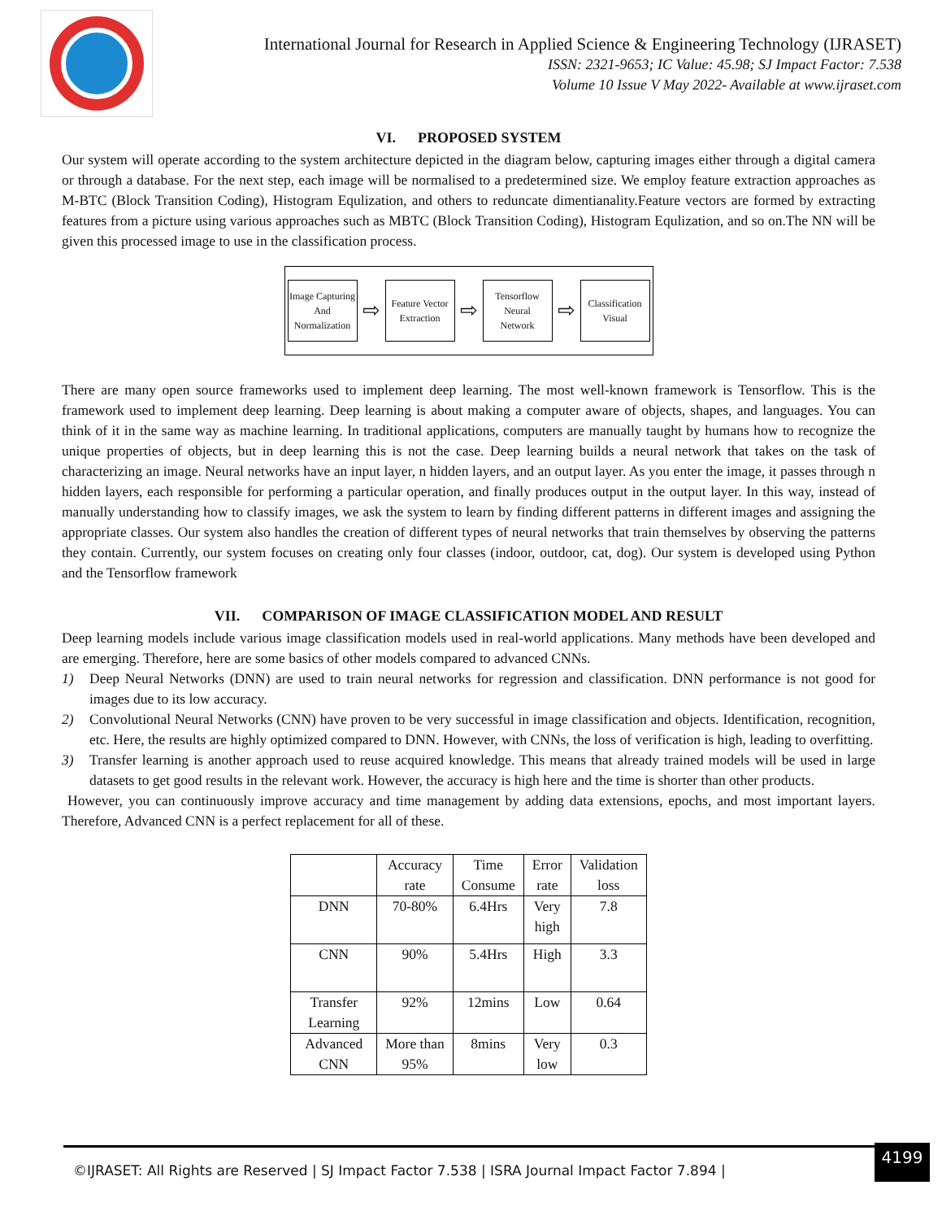International Journal for Research in Applied Science & Engineering Technology (IJRASET)
ISSN: 2321-9653; IC Value: 45.98; SJ Impact Factor: 7.538
Volume 10 Issue V May 2022- Available at www.ijraset.com
VI. PROPOSED SYSTEM
Our system will operate according to the system architecture depicted in the diagram below, capturing images either through a digital camera or through a database. For the next step, each image will be normalised to a predetermined size. We employ feature extraction approaches as M-BTC (Block Transition Coding), Histogram Equlization, and others to reduncate dimentianality.Feature vectors are formed by extracting features from a picture using various approaches such as MBTC (Block Transition Coding), Histogram Equlization, and so on.The NN will be given this processed image to use in the classification process.
Image Capturing
And
Normalization
⇨
Feature Vector
Extraction
⇨
Tensorflow
Neural
Network
⇨
Classification
Visual
There are many open source frameworks used to implement deep learning. The most well-known framework is Tensorflow. This is the framework used to implement deep learning. Deep learning is about making a computer aware of objects, shapes, and languages. You can think of it in the same way as machine learning. In traditional applications, computers are manually taught by humans how to recognize the unique properties of objects, but in deep learning this is not the case. Deep learning builds a neural network that takes on the task of characterizing an image. Neural networks have an input layer, n hidden layers, and an output layer. As you enter the image, it passes through n hidden layers, each responsible for performing a particular operation, and finally produces output in the output layer. In this way, instead of manually understanding how to classify images, we ask the system to learn by finding different patterns in different images and assigning the appropriate classes. Our system also handles the creation of different types of neural networks that train themselves by observing the patterns they contain. Currently, our system focuses on creating only four classes (indoor, outdoor, cat, dog). Our system is developed using Python and the Tensorflow framework
VII. COMPARISON OF IMAGE CLASSIFICATION MODEL AND RESULT
Deep learning models include various image classification models used in real-world applications. Many methods have been developed and are emerging. Therefore, here are some basics of other models compared to advanced CNNs.
1) Deep Neural Networks (DNN) are used to train neural networks for regression and classification. DNN performance is not good for images due to its low accuracy.
2) Convolutional Neural Networks (CNN) have proven to be very successful in image classification and objects. Identification, recognition, etc. Here, the results are highly optimized compared to DNN. However, with CNNs, the loss of verification is high, leading to overfitting.
3) Transfer learning is another approach used to reuse acquired knowledge. This means that already trained models will be used in large datasets to get good results in the relevant work. However, the accuracy is high here and the time is shorter than other products.
However, you can continuously improve accuracy and time management by adding data extensions, epochs, and most important layers. Therefore, Advanced CNN is a perfect replacement for all of these.
| | Accuracy rate | Time Consume | Error rate | Validation loss |
| DNN | 70-80% | 6.4Hrs | Very high | 7.8 |
| CNN | 90% | 5.4Hrs | High | 3.3 |
| Transfer Learning | 92% | 12mins | Low | 0.64 |
| Advanced CNN | More than 95% | 8mins | Very low | 0.3 |
©IJRASET: All Rights are Reserved | SJ Impact Factor 7.538 | ISRA Journal Impact Factor 7.894 | 4199